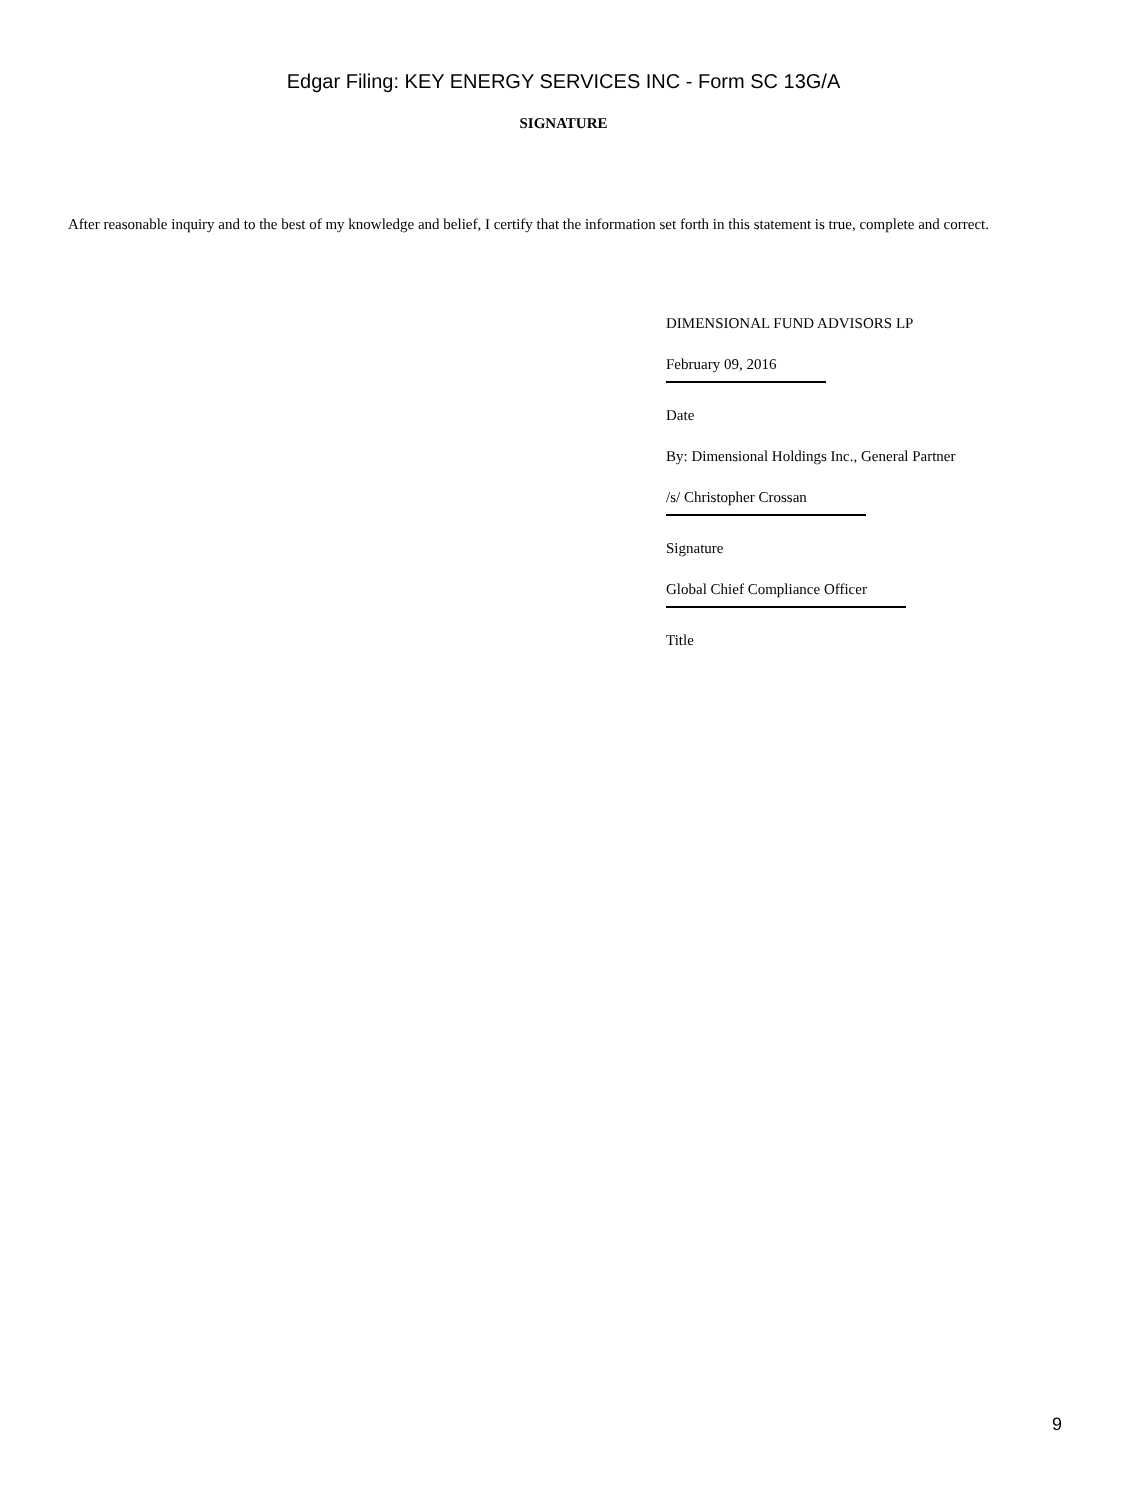Edgar Filing: KEY ENERGY SERVICES INC - Form SC 13G/A
SIGNATURE
After reasonable inquiry and to the best of my knowledge and belief, I certify that the information set forth in this statement is true, complete and correct.
DIMENSIONAL FUND ADVISORS LP
February 09, 2016
Date
By: Dimensional Holdings Inc., General Partner
/s/ Christopher Crossan
Signature
Global Chief Compliance Officer
Title
9